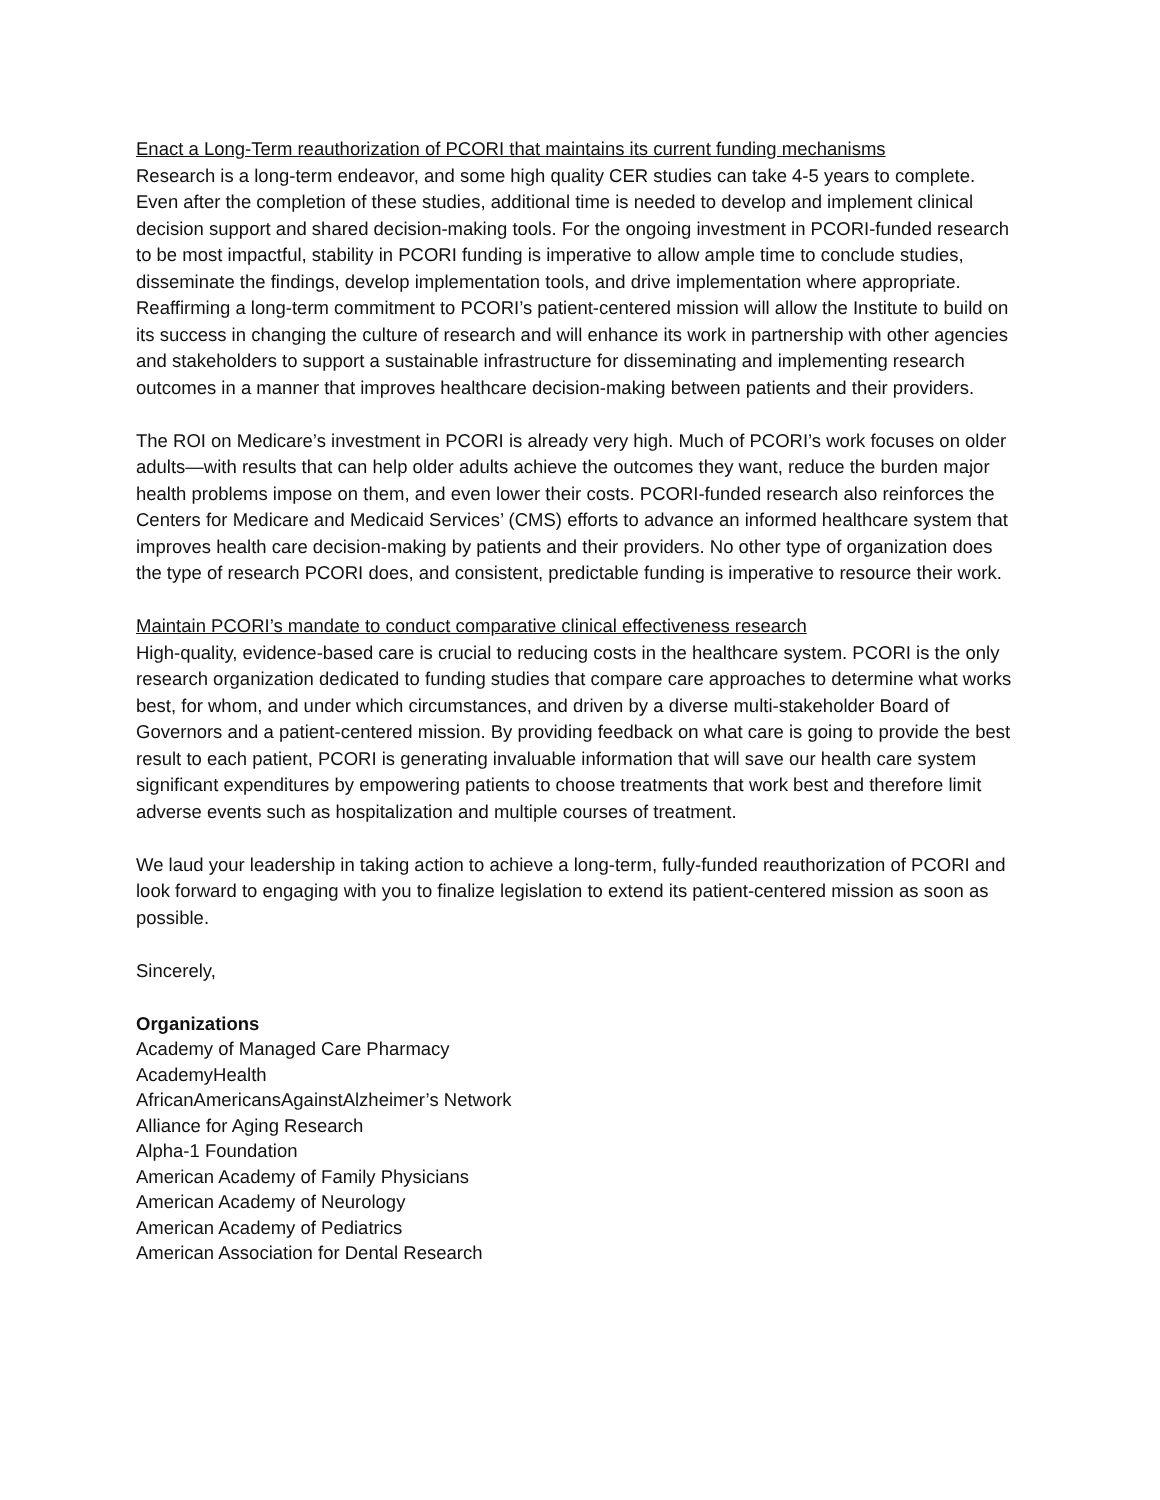Enact a Long-Term reauthorization of PCORI that maintains its current funding mechanisms
Research is a long-term endeavor, and some high quality CER studies can take 4-5 years to complete. Even after the completion of these studies, additional time is needed to develop and implement clinical decision support and shared decision-making tools. For the ongoing investment in PCORI-funded research to be most impactful, stability in PCORI funding is imperative to allow ample time to conclude studies, disseminate the findings, develop implementation tools, and drive implementation where appropriate. Reaffirming a long-term commitment to PCORI’s patient-centered mission will allow the Institute to build on its success in changing the culture of research and will enhance its work in partnership with other agencies and stakeholders to support a sustainable infrastructure for disseminating and implementing research outcomes in a manner that improves healthcare decision-making between patients and their providers.
The ROI on Medicare’s investment in PCORI is already very high. Much of PCORI’s work focuses on older adults—with results that can help older adults achieve the outcomes they want, reduce the burden major health problems impose on them, and even lower their costs. PCORI-funded research also reinforces the Centers for Medicare and Medicaid Services’ (CMS) efforts to advance an informed healthcare system that improves health care decision-making by patients and their providers. No other type of organization does the type of research PCORI does, and consistent, predictable funding is imperative to resource their work.
Maintain PCORI’s mandate to conduct comparative clinical effectiveness research
High-quality, evidence-based care is crucial to reducing costs in the healthcare system. PCORI is the only research organization dedicated to funding studies that compare care approaches to determine what works best, for whom, and under which circumstances, and driven by a diverse multi-stakeholder Board of Governors and a patient-centered mission. By providing feedback on what care is going to provide the best result to each patient, PCORI is generating invaluable information that will save our health care system significant expenditures by empowering patients to choose treatments that work best and therefore limit adverse events such as hospitalization and multiple courses of treatment.
We laud your leadership in taking action to achieve a long-term, fully-funded reauthorization of PCORI and look forward to engaging with you to finalize legislation to extend its patient-centered mission as soon as possible.
Sincerely,
Organizations
Academy of Managed Care Pharmacy
AcademyHealth
AfricanAmericansAgainstAlzheimer’s Network
Alliance for Aging Research
Alpha-1 Foundation
American Academy of Family Physicians
American Academy of Neurology
American Academy of Pediatrics
American Association for Dental Research